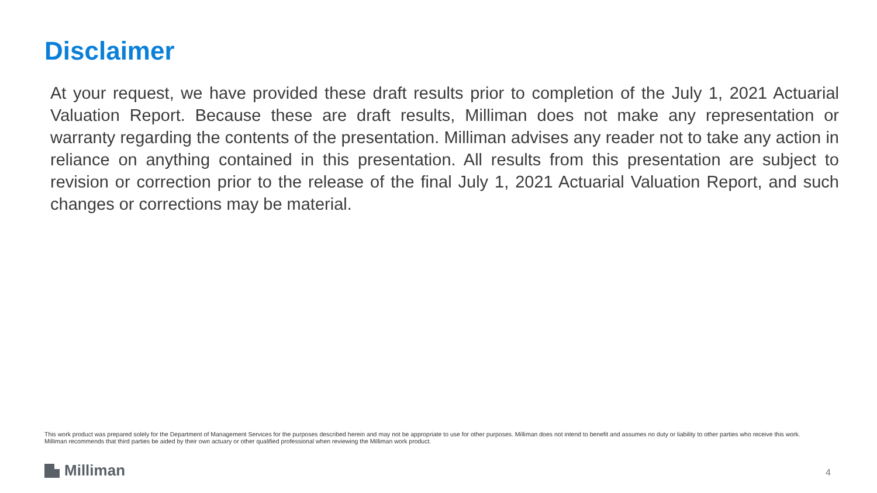Disclaimer
At your request, we have provided these draft results prior to completion of the July 1, 2021 Actuarial Valuation Report. Because these are draft results, Milliman does not make any representation or warranty regarding the contents of the presentation. Milliman advises any reader not to take any action in reliance on anything contained in this presentation. All results from this presentation are subject to revision or correction prior to the release of the final July 1, 2021 Actuarial Valuation Report, and such changes or corrections may be material.
This work product was prepared solely for the Department of Management Services for the purposes described herein and may not be appropriate to use for other purposes. Milliman does not intend to benefit and assumes no duty or liability to other parties who receive this work. Milliman recommends that third parties be aided by their own actuary or other qualified professional when reviewing the Milliman work product.
Milliman 4